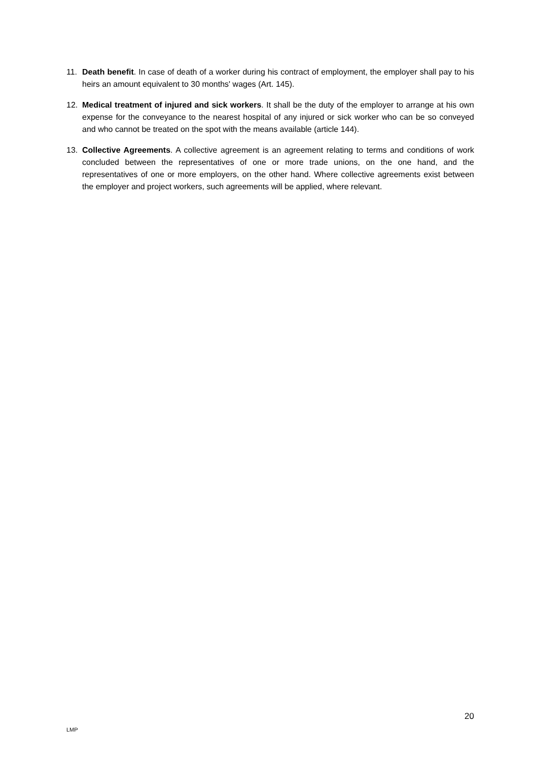11. Death benefit. In case of death of a worker during his contract of employment, the employer shall pay to his heirs an amount equivalent to 30 months' wages (Art. 145).
12. Medical treatment of injured and sick workers. It shall be the duty of the employer to arrange at his own expense for the conveyance to the nearest hospital of any injured or sick worker who can be so conveyed and who cannot be treated on the spot with the means available (article 144).
13. Collective Agreements. A collective agreement is an agreement relating to terms and conditions of work concluded between the representatives of one or more trade unions, on the one hand, and the representatives of one or more employers, on the other hand. Where collective agreements exist between the employer and project workers, such agreements will be applied, where relevant.
20
LMP